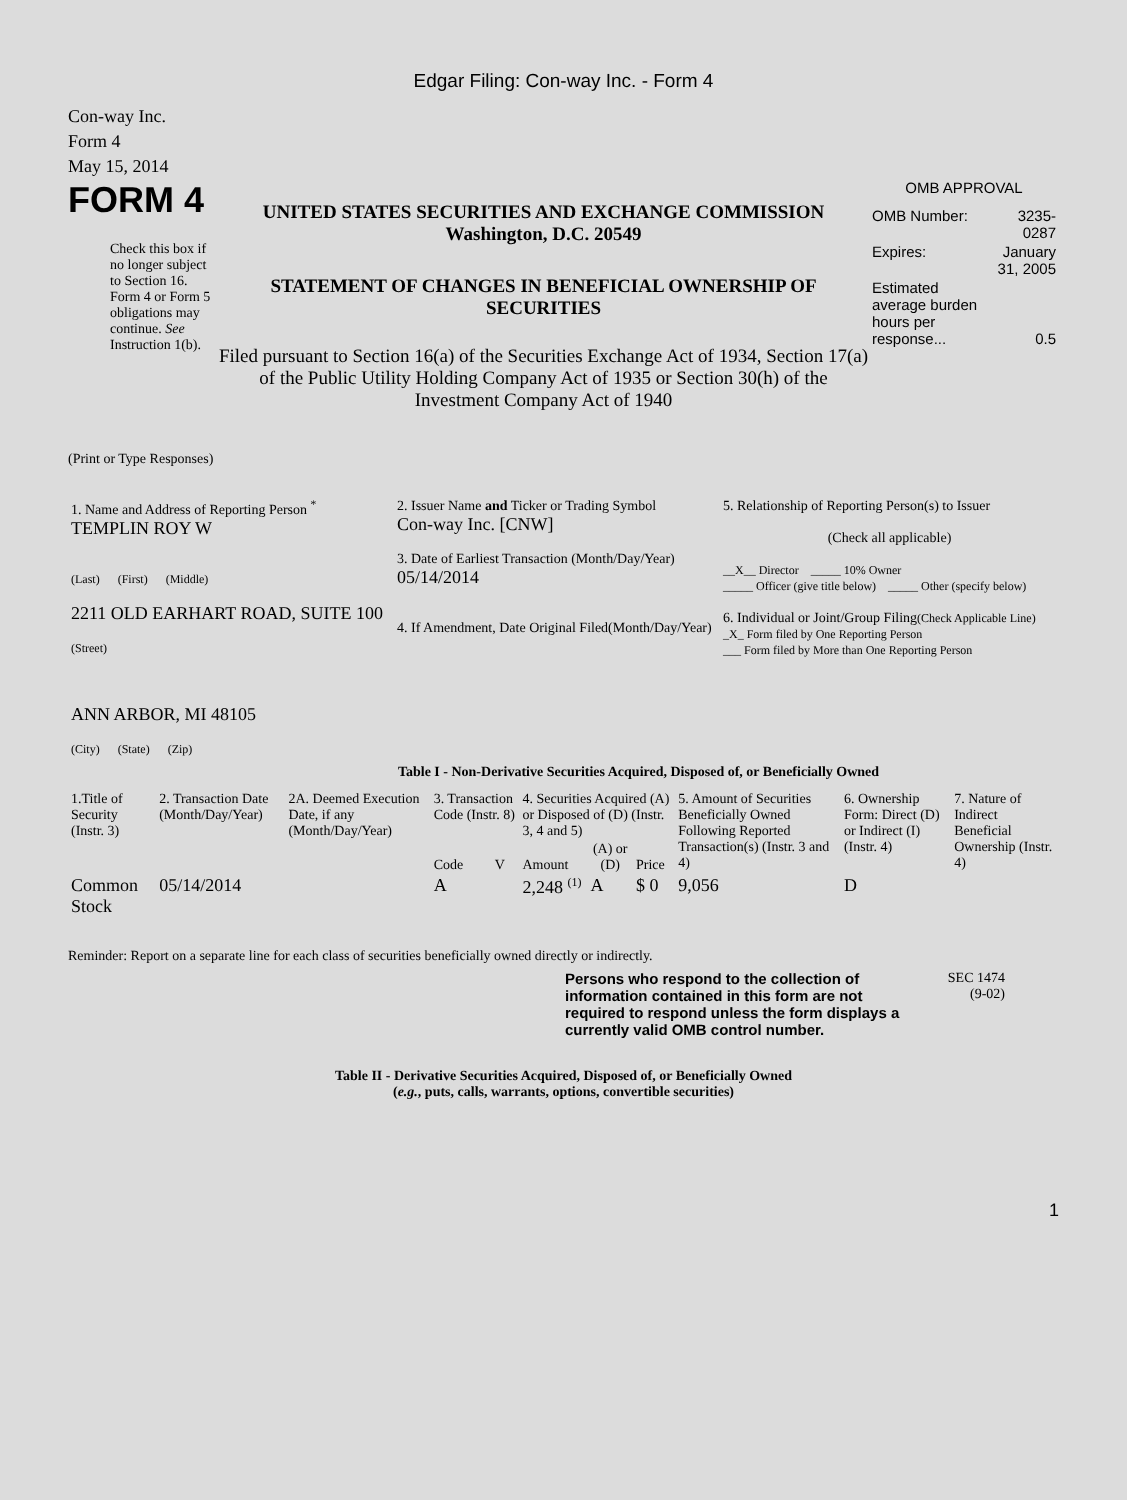Edgar Filing: Con-way Inc. - Form 4
Con-way Inc.
Form 4
May 15, 2014
FORM 4
Check this box if no longer subject to Section 16. Form 4 or Form 5 obligations may continue. See Instruction 1(b).
UNITED STATES SECURITIES AND EXCHANGE COMMISSION
Washington, D.C. 20549
STATEMENT OF CHANGES IN BENEFICIAL OWNERSHIP OF SECURITIES
Filed pursuant to Section 16(a) of the Securities Exchange Act of 1934, Section 17(a) of the Public Utility Holding Company Act of 1935 or Section 30(h) of the Investment Company Act of 1940
OMB APPROVAL
| OMB Number: | 3235-0287 |
| Expires: | January 31, 2005 |
| Estimated average burden hours per response... | 0.5 |
(Print or Type Responses)
| 1. Name and Address of Reporting Person <sup>*</sup> TEMPLIN ROY W (Last) (First) (Middle) 2211 OLD EARHART ROAD, SUITE 100 (Street) ANN ARBOR, MI 48105 (City) (State) (Zip) | 2. Issuer Name and Ticker or Trading Symbol Con-way Inc. [CNW] 3. Date of Earliest Transaction (Month/Day/Year) 05/14/2014 4. If Amendment, Date Original Filed(Month/Day/Year) | 5. Relationship of Reporting Person(s) to Issuer (Check all applicable) __X__ Director _____ 10% Owner _____ Officer (give title below) _____ Other (specify below) 6. Individual or Joint/Group Filing (Check Applicable Line) _X_ Form filed by One Reporting Person ___ Form filed by More than One Reporting Person |
Table I - Non-Derivative Securities Acquired, Disposed of, or Beneficially Owned
| 1.Title of Security (Instr. 3) | 2. Transaction Date (Month/Day/Year) | 2A. Deemed Execution Date, if any (Month/Day/Year) | 3. Transaction Code (Instr. 8) | | 4. Securities Acquired (A) or Disposed of (D) (Instr. 3, 4 and 5) | | | 5. Amount of Securities Beneficially Owned Following Reported Transaction(s) (Instr. 3 and 4) | 6. Ownership Form: Direct (D) or Indirect (I) (Instr. 4) | 7. Nature of Indirect Beneficial Ownership (Instr. 4) |
| --- | --- | --- | --- | --- | --- | --- | --- | --- | --- | --- |
| | | | Code | V | Amount | (A) or (D) | Price | | | |
| Common Stock | 05/14/2014 | | A | | 2,248 <sup>(1)</sup> | A | $ 0 | 9,056 | D | |
Reminder: Report on a separate line for each class of securities beneficially owned directly or indirectly.
Persons who respond to the collection of information contained in this form are not required to respond unless the form displays a currently valid OMB control number.
SEC 1474
(9-02)
Table II - Derivative Securities Acquired, Disposed of, or Beneficially Owned
(e.g., puts, calls, warrants, options, convertible securities)
1